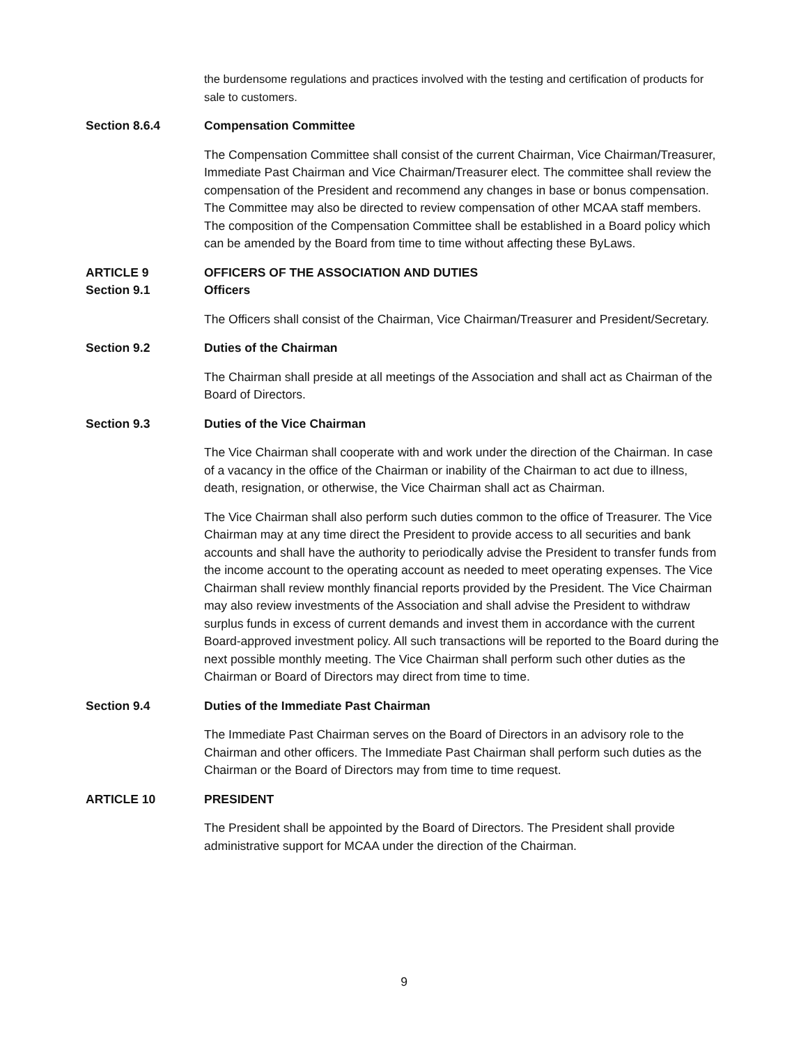the burdensome regulations and practices involved with the testing and certification of products for sale to customers.
Section 8.6.4 Compensation Committee
The Compensation Committee shall consist of the current Chairman, Vice Chairman/Treasurer, Immediate Past Chairman and Vice Chairman/Treasurer elect. The committee shall review the compensation of the President and recommend any changes in base or bonus compensation. The Committee may also be directed to review compensation of other MCAA staff members. The composition of the Compensation Committee shall be established in a Board policy which can be amended by the Board from time to time without affecting these ByLaws.
ARTICLE 9 OFFICERS OF THE ASSOCIATION AND DUTIES
Section 9.1 Officers
The Officers shall consist of the Chairman, Vice Chairman/Treasurer and President/Secretary.
Section 9.2 Duties of the Chairman
The Chairman shall preside at all meetings of the Association and shall act as Chairman of the Board of Directors.
Section 9.3 Duties of the Vice Chairman
The Vice Chairman shall cooperate with and work under the direction of the Chairman. In case of a vacancy in the office of the Chairman or inability of the Chairman to act due to illness, death, resignation, or otherwise, the Vice Chairman shall act as Chairman.
The Vice Chairman shall also perform such duties common to the office of Treasurer. The Vice Chairman may at any time direct the President to provide access to all securities and bank accounts and shall have the authority to periodically advise the President to transfer funds from the income account to the operating account as needed to meet operating expenses. The Vice Chairman shall review monthly financial reports provided by the President. The Vice Chairman may also review investments of the Association and shall advise the President to withdraw surplus funds in excess of current demands and invest them in accordance with the current Board-approved investment policy. All such transactions will be reported to the Board during the next possible monthly meeting. The Vice Chairman shall perform such other duties as the Chairman or Board of Directors may direct from time to time.
Section 9.4 Duties of the Immediate Past Chairman
The Immediate Past Chairman serves on the Board of Directors in an advisory role to the Chairman and other officers. The Immediate Past Chairman shall perform such duties as the Chairman or the Board of Directors may from time to time request.
ARTICLE 10 PRESIDENT
The President shall be appointed by the Board of Directors. The President shall provide administrative support for MCAA under the direction of the Chairman.
9